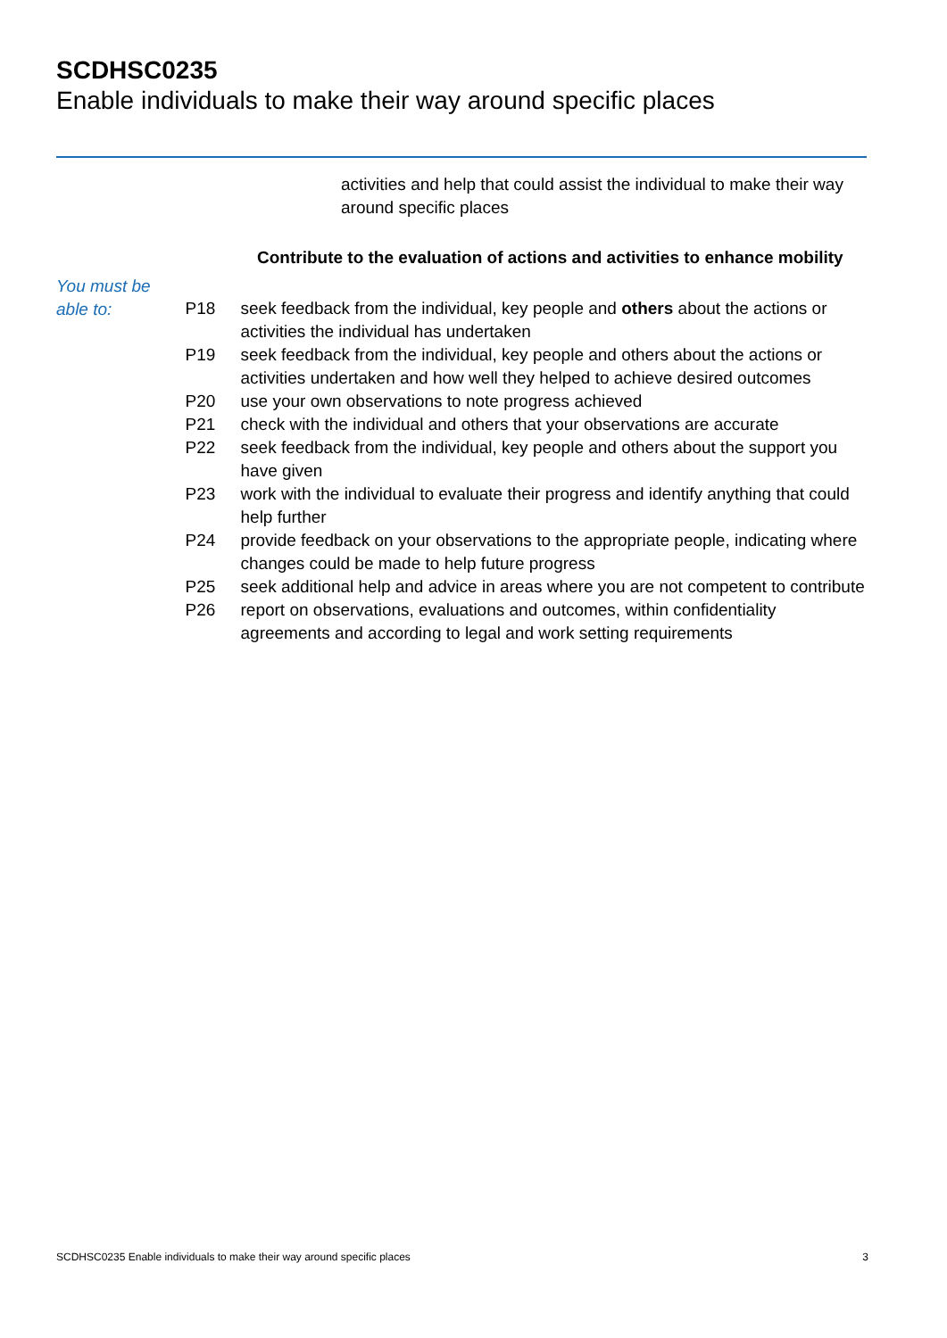SCDHSC0235
Enable individuals to make their way around specific places
activities and help that could assist the individual to make their way around specific places
Contribute to the evaluation of actions and activities to enhance mobility
You must be able to:
| P18 | seek feedback from the individual, key people and others about the actions or activities the individual has undertaken |
| P19 | seek feedback from the individual, key people and others about the actions or activities undertaken and how well they helped to achieve desired outcomes |
| P20 | use your own observations to note progress achieved |
| P21 | check with the individual and others that your observations are accurate |
| P22 | seek feedback from the individual, key people and others about the support you have given |
| P23 | work with the individual to evaluate their progress and identify anything that could help further |
| P24 | provide feedback on your observations to the appropriate people, indicating where changes could be made to help future progress |
| P25 | seek additional help and advice in areas where you are not competent to contribute |
| P26 | report on observations, evaluations and outcomes, within confidentiality agreements and according to legal and work setting requirements |
SCDHSC0235 Enable individuals to make their way around specific places 3